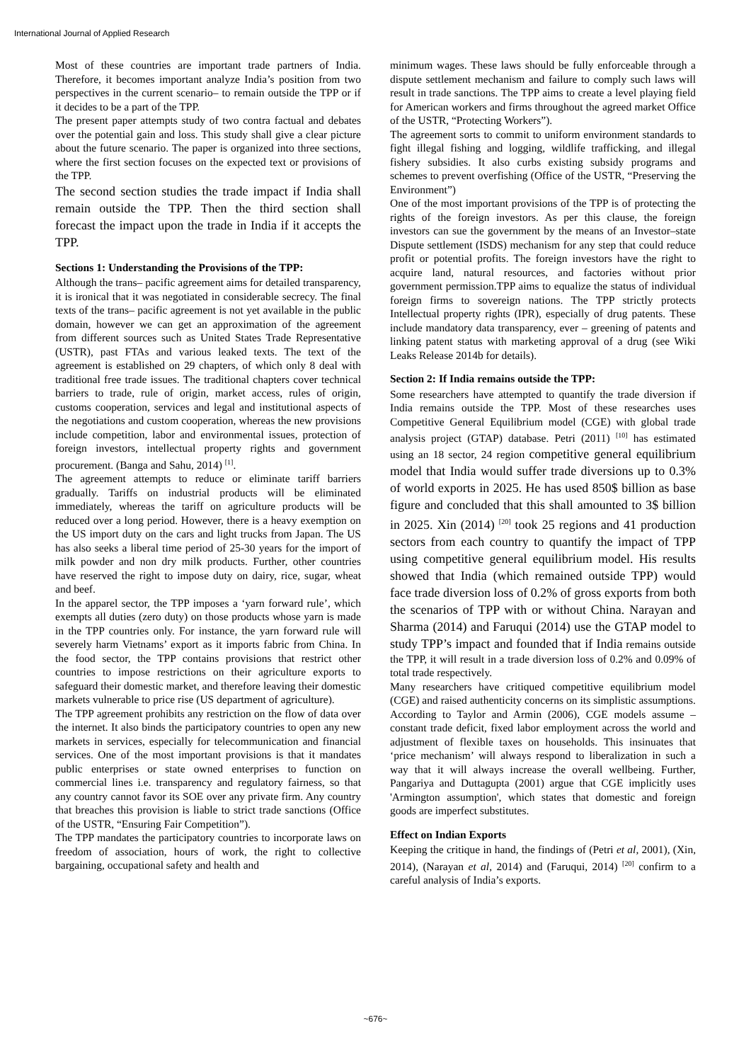International Journal of Applied Research
Most of these countries are important trade partners of India. Therefore, it becomes important analyze India’s position from two perspectives in the current scenario– to remain outside the TPP or if it decides to be a part of the TPP.
The present paper attempts study of two contra factual and debates over the potential gain and loss. This study shall give a clear picture about the future scenario. The paper is organized into three sections, where the first section focuses on the expected text or provisions of the TPP.
The second section studies the trade impact if India shall remain outside the TPP. Then the third section shall forecast the impact upon the trade in India if it accepts the TPP.
Sections 1: Understanding the Provisions of the TPP:
Although the trans– pacific agreement aims for detailed transparency, it is ironical that it was negotiated in considerable secrecy. The final texts of the trans– pacific agreement is not yet available in the public domain, however we can get an approximation of the agreement from different sources such as United States Trade Representative (USTR), past FTAs and various leaked texts. The text of the agreement is established on 29 chapters, of which only 8 deal with traditional free trade issues. The traditional chapters cover technical barriers to trade, rule of origin, market access, rules of origin, customs cooperation, services and legal and institutional aspects of the negotiations and custom cooperation, whereas the new provisions include competition, labor and environmental issues, protection of foreign investors, intellectual property rights and government procurement. (Banga and Sahu, 2014) <sup>[1]</sup>.
The agreement attempts to reduce or eliminate tariff barriers gradually. Tariffs on industrial products will be eliminated immediately, whereas the tariff on agriculture products will be reduced over a long period. However, there is a heavy exemption on the US import duty on the cars and light trucks from Japan. The US has also seeks a liberal time period of 25-30 years for the import of milk powder and non dry milk products. Further, other countries have reserved the right to impose duty on dairy, rice, sugar, wheat and beef.
In the apparel sector, the TPP imposes a ‘yarn forward rule’, which exempts all duties (zero duty) on those products whose yarn is made in the TPP countries only. For instance, the yarn forward rule will severely harm Vietnams’ export as it imports fabric from China. In the food sector, the TPP contains provisions that restrict other countries to impose restrictions on their agriculture exports to safeguard their domestic market, and therefore leaving their domestic markets vulnerable to price rise (US department of agriculture).
The TPP agreement prohibits any restriction on the flow of data over the internet. It also binds the participatory countries to open any new markets in services, especially for telecommunication and financial services. One of the most important provisions is that it mandates public enterprises or state owned enterprises to function on commercial lines i.e. transparency and regulatory fairness, so that any country cannot favor its SOE over any private firm. Any country that breaches this provision is liable to strict trade sanctions (Office of the USTR, “Ensuring Fair Competition”).
The TPP mandates the participatory countries to incorporate laws on freedom of association, hours of work, the right to collective bargaining, occupational safety and health and
minimum wages. These laws should be fully enforceable through a dispute settlement mechanism and failure to comply such laws will result in trade sanctions. The TPP aims to create a level playing field for American workers and firms throughout the agreed market Office of the USTR, “Protecting Workers”).
The agreement sorts to commit to uniform environment standards to fight illegal fishing and logging, wildlife trafficking, and illegal fishery subsidies. It also curbs existing subsidy programs and schemes to prevent overfishing (Office of the USTR, “Preserving the Environment”)
One of the most important provisions of the TPP is of protecting the rights of the foreign investors. As per this clause, the foreign investors can sue the government by the means of an Investor–state Dispute settlement (ISDS) mechanism for any step that could reduce profit or potential profits. The foreign investors have the right to acquire land, natural resources, and factories without prior government permission.TPP aims to equalize the status of individual foreign firms to sovereign nations. The TPP strictly protects Intellectual property rights (IPR), especially of drug patents. These include mandatory data transparency, ever – greening of patents and linking patent status with marketing approval of a drug (see Wiki Leaks Release 2014b for details).
Section 2: If India remains outside the TPP:
Some researchers have attempted to quantify the trade diversion if India remains outside the TPP. Most of these researches uses Competitive General Equilibrium model (CGE) with global trade analysis project (GTAP) database. Petri (2011) <sup>[10]</sup> has estimated using an 18 sector, 24 region competitive general equilibrium model that India would suffer trade diversions up to 0.3% of world exports in 2025. He has used 850$ billion as base figure and concluded that this shall amounted to 3$ billion in 2025. Xin (2014) <sup>[20]</sup> took 25 regions and 41 production sectors from each country to quantify the impact of TPP using competitive general equilibrium model. His results showed that India (which remained outside TPP) would face trade diversion loss of 0.2% of gross exports from both the scenarios of TPP with or without China. Narayan and Sharma (2014) and Faruqui (2014) use the GTAP model to study TPP’s impact and founded that if India remains outside the TPP, it will result in a trade diversion loss of 0.2% and 0.09% of total trade respectively.
Many researchers have critiqued competitive equilibrium model (CGE) and raised authenticity concerns on its simplistic assumptions. According to Taylor and Armin (2006), CGE models assume – constant trade deficit, fixed labor employment across the world and adjustment of flexible taxes on households. This insinuates that ‘price mechanism’ will always respond to liberalization in such a way that it will always increase the overall wellbeing. Further, Pangariya and Duttagupta (2001) argue that CGE implicitly uses 'Armington assumption', which states that domestic and foreign goods are imperfect substitutes.
Effect on Indian Exports
Keeping the critique in hand, the findings of (Petri et al, 2001), (Xin, 2014), (Narayan et al, 2014) and (Faruqui, 2014) <sup>[20]</sup> confirm to a careful analysis of India’s exports.
~676~